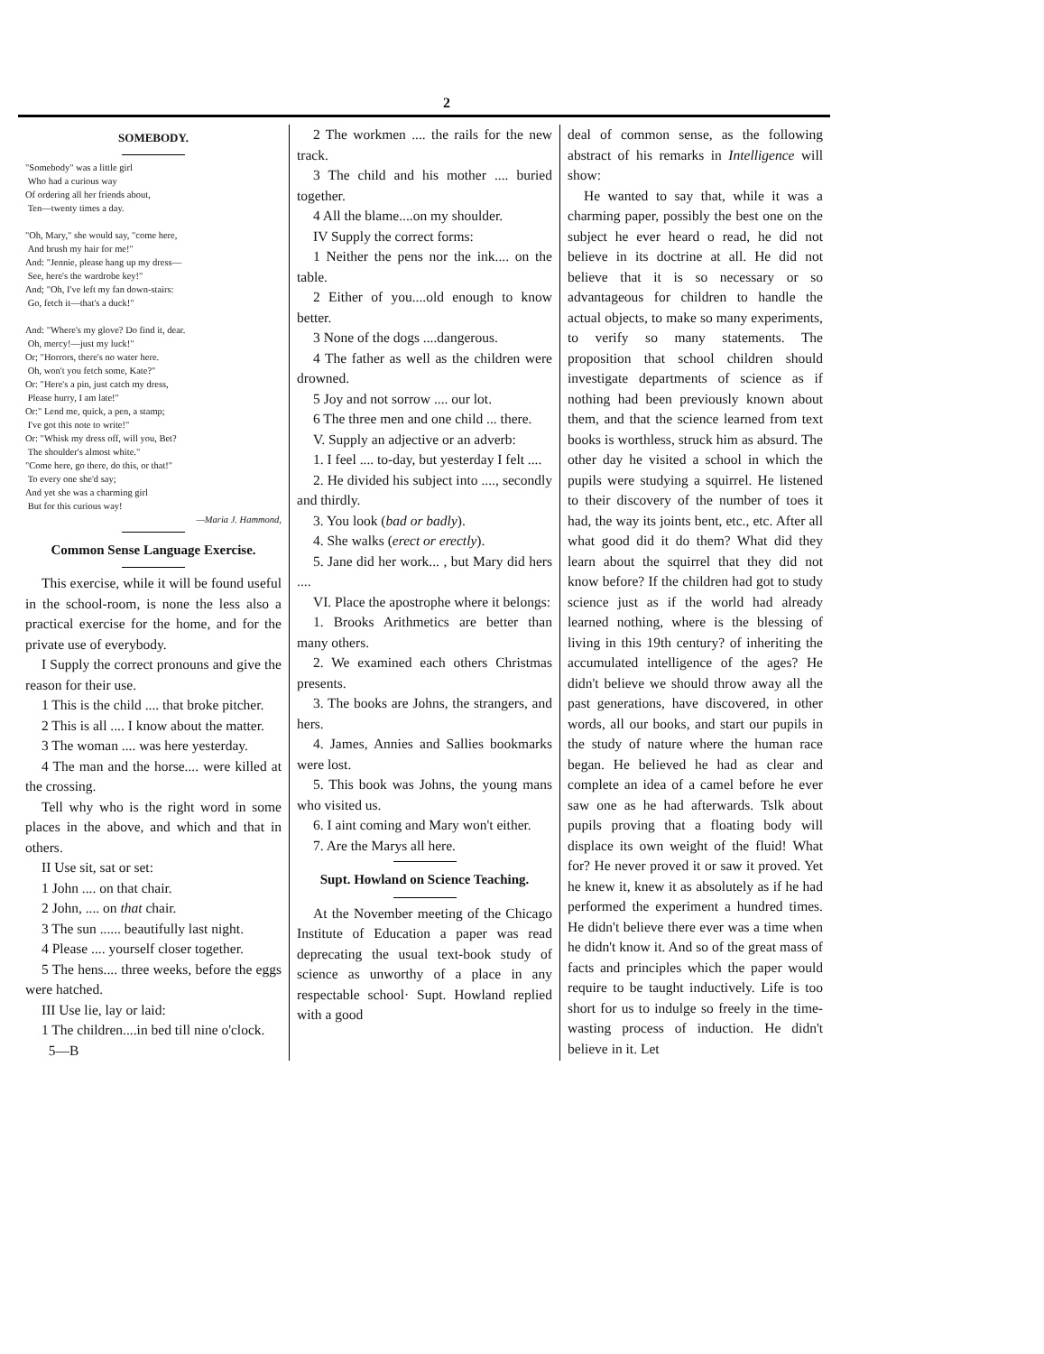2
SOMEBODY.
"Somebody" was a little girl
Who had a curious way
Of ordering all her friends about,
Ten—twenty times a day.
"Oh, Mary," she would say, "come here,
And brush my hair for me!"
And: "Jennie, please hang up my dress—
See, here's the wardrobe key!"
And; "Oh, I've left my fan down-stairs:
Go, fetch it—that's a duck!"
And: "Where's my glove? Do find it, dear.
Oh, mercy!—just my luck!"
Or; "Horrors, there's no water here.
Oh, won't you fetch some, Kate?"
Or: "Here's a pin, just catch my dress,
Please hurry, I am late!"
Or:" Lend me, quick, a pen, a stamp;
I've got this note to write!"
Or: "Whisk my dress off, will you, Bet?
The shoulder's almost white."
"Come here, go there, do this, or that!"
To every one she'd say;
And yet she was a charming girl
But for this curious way!
—Maria J. Hammond,
Common Sense Language Exercise.
This exercise, while it will be found useful in the school-room, is none the less also a practical exercise for the home, and for the private use of everybody.
I Supply the correct pronouns and give the reason for their use.
1 This is the child .... that broke pitcher.
2 This is all .... I know about the matter.
3 The woman .... was here yesterday.
4 The man and the horse.... were killed at the crossing.
Tell why who is the right word in some places in the above, and which and that in others.
II Use sit, sat or set:
1 John .... on that chair.
2 John, .... on that chair.
3 The sun ...... beautifully last night.
4 Please .... yourself closer together.
5 The hens.... three weeks, before the eggs were hatched.
III Use lie, lay or laid:
1 The children....in bed till nine o'clock.
5—B
2 The workmen .... the rails for the new track.
3 The child and his mother .... buried together.
4 All the blame....on my shoulder.
IV Supply the correct forms:
1 Neither the pens nor the ink.... on the table.
2 Either of you....old enough to know better.
3 None of the dogs ....dangerous.
4 The father as well as the children were drowned.
5 Joy and not sorrow .... our lot.
6 The three men and one child ... there.
V. Supply an adjective or an adverb:
1. I feel .... to-day, but yesterday I felt ....
2. He divided his subject into ...., secondly and thirdly.
3. You look (bad or badly).
4. She walks (erect or erectly).
5. Jane did her work... , but Mary did hers ....
VI. Place the apostrophe where it belongs:
1. Brooks Arithmetics are better than many others.
2. We examined each others Christmas presents.
3. The books are Johns, the strangers, and hers.
4. James, Annies and Sallies bookmarks were lost.
5. This book was Johns, the young mans who visited us.
6. I aint coming and Mary won't either.
7. Are the Marys all here.
Supt. Howland on Science Teaching.
At the November meeting of the Chicago Institute of Education a paper was read deprecating the usual text-book study of science as unworthy of a place in any respectable school· Supt. Howland replied with a good
deal of common sense, as the following abstract of his remarks in Intelligence will show:
He wanted to say that, while it was a charming paper, possibly the best one on the subject he ever heard o read, he did not believe in its doctrine at all. He did not believe that it is so necessary or so advantageous for children to handle the actual objects, to make so many experiments, to verify so many statements. The proposition that school children should investigate departments of science as if nothing had been previously known about them, and that the science learned from text books is worthless, struck him as absurd. The other day he visited a school in which the pupils were studying a squirrel. He listened to their discovery of the number of toes it had, the way its joints bent, etc., etc. After all what good did it do them? What did they learn about the squirrel that they did not know before? If the children had got to study science just as if the world had already learned nothing, where is the blessing of living in this 19th century? of inheriting the accumulated intelligence of the ages? He didn't believe we should throw away all the past generations, have discovered, in other words, all our books, and start our pupils in the study of nature where the human race began. He believed he had as clear and complete an idea of a camel before he ever saw one as he had afterwards. Tslk about pupils proving that a floating body will displace its own weight of the fluid! What for? He never proved it or saw it proved. Yet he knew it, knew it as absolutely as if he had performed the experiment a hundred times. He didn't believe there ever was a time when he didn't know it. And so of the great mass of facts and principles which the paper would require to be taught inductively. Life is too short for us to indulge so freely in the time-wasting process of induction. He didn't believe in it. Let